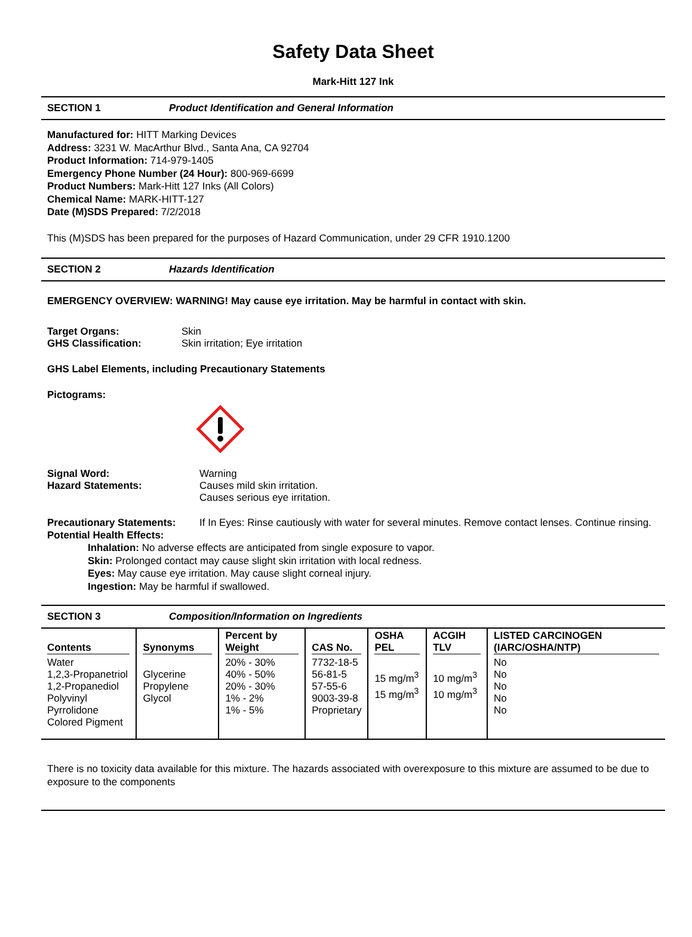Safety Data Sheet
Mark-Hitt 127 Ink
SECTION 1 Product Identification and General Information
Manufactured for: HITT Marking Devices
Address: 3231 W. MacArthur Blvd., Santa Ana, CA 92704
Product Information: 714-979-1405
Emergency Phone Number (24 Hour): 800-969-6699
Product Numbers: Mark-Hitt 127 Inks (All Colors)
Chemical Name: MARK-HITT-127
Date (M)SDS Prepared: 7/2/2018
This (M)SDS has been prepared for the purposes of Hazard Communication, under 29 CFR 1910.1200
SECTION 2 Hazards Identification
EMERGENCY OVERVIEW: WARNING! May cause eye irritation. May be harmful in contact with skin.
Target Organs: Skin
GHS Classification: Skin irritation; Eye irritation
GHS Label Elements, including Precautionary Statements
Pictograms:
Signal Word: Warning
Hazard Statements: Causes mild skin irritation.
Causes serious eye irritation.
Precautionary Statements: If In Eyes: Rinse cautiously with water for several minutes. Remove contact lenses. Continue rinsing.
Potential Health Effects:
Inhalation: No adverse effects are anticipated from single exposure to vapor.
Skin: Prolonged contact may cause slight skin irritation with local redness.
Eyes: May cause eye irritation. May cause slight corneal injury.
Ingestion: May be harmful if swallowed.
SECTION 3 Composition/Information on Ingredients
| Contents | Synonyms | Percent by Weight | CAS No. | OSHA PEL | ACGIH TLV | LISTED CARCINOGEN (IARC/OSHA/NTP) |
| --- | --- | --- | --- | --- | --- | --- |
| Water 1,2,3-Propanetriol 1,2-Propanediol Polyvinyl Pyrrolidone Colored Pigment | Glycerine Propylene Glycol | 20% - 30% 40% - 50% 20% - 30% 1% - 2% 1% - 5% | 7732-18-5 56-81-5 57-55-6 9003-39-8 Proprietary | 15 mg/m<sup>3</sup> 15 mg/m<sup>3</sup> | 10 mg/m<sup>3</sup> 10 mg/m<sup>3</sup> | No No No No No |
There is no toxicity data available for this mixture. The hazards associated with overexposure to this mixture are assumed to be due to exposure to the components